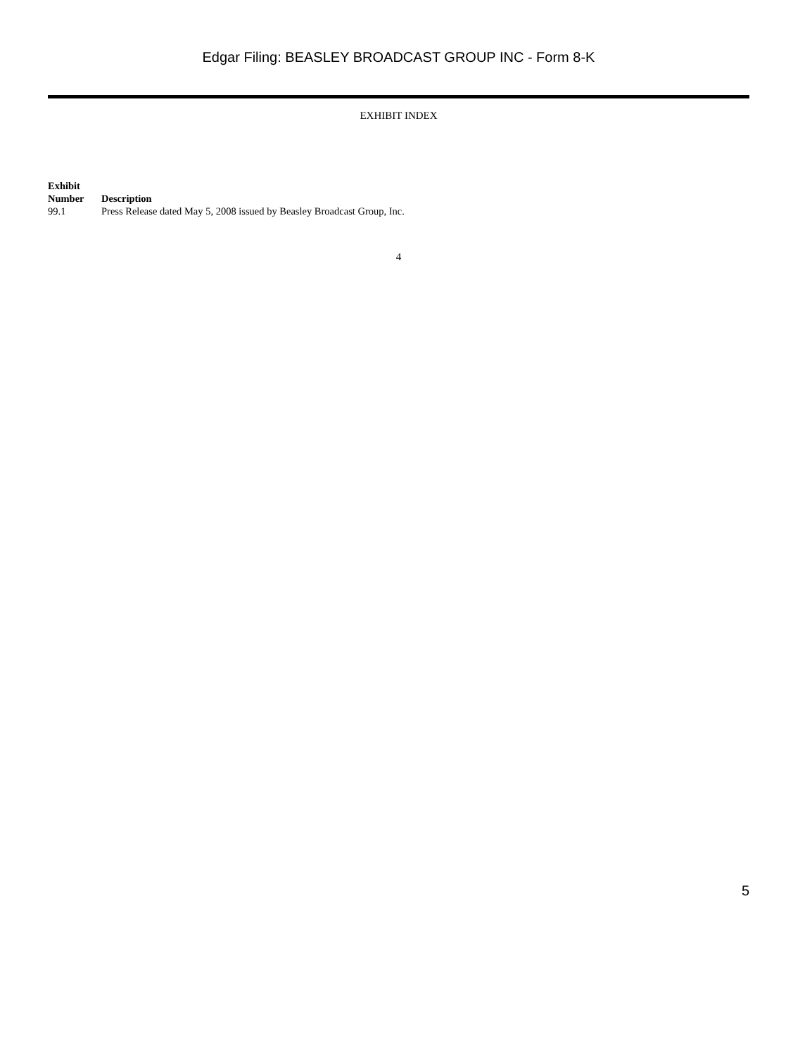Edgar Filing: BEASLEY BROADCAST GROUP INC - Form 8-K
EXHIBIT INDEX
| Exhibit Number | Description |
| --- | --- |
| 99.1 | Press Release dated May 5, 2008 issued by Beasley Broadcast Group, Inc. |
4
5